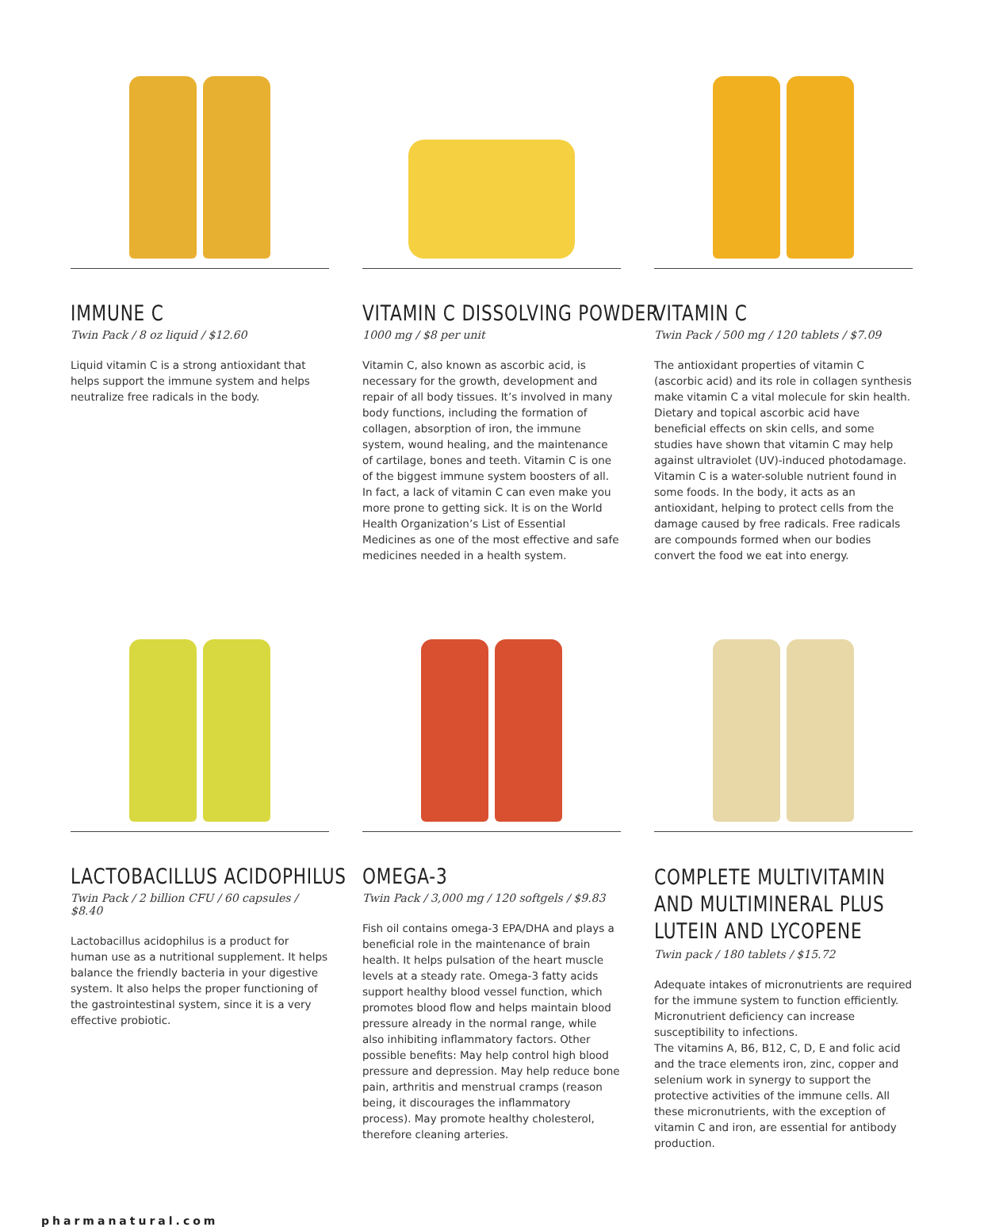IMMUNE C
Twin Pack / 8 oz liquid / $12.60
Liquid vitamin C is a strong antioxidant that helps support the immune system and helps neutralize free radicals in the body.
VITAMIN C DISSOLVING POWDER
1000 mg / $8 per unit
Vitamin C, also known as ascorbic acid, is necessary for the growth, development and repair of all body tissues. It’s involved in many body functions, including the formation of collagen, absorption of iron, the immune system, wound healing, and the maintenance of cartilage, bones and teeth. Vitamin C is one of the biggest immune system boosters of all. In fact, a lack of vitamin C can even make you more prone to getting sick. It is on the World Health Organization’s List of Essential Medicines as one of the most effective and safe medicines needed in a health system.
VITAMIN C
Twin Pack / 500 mg / 120 tablets / $7.09
The antioxidant properties of vitamin C (ascorbic acid) and its role in collagen synthesis make vitamin C a vital molecule for skin health. Dietary and topical ascorbic acid have beneficial effects on skin cells, and some studies have shown that vitamin C may help against ultraviolet (UV)-induced photodamage. Vitamin C is a water-soluble nutrient found in some foods. In the body, it acts as an antioxidant, helping to protect cells from the damage caused by free radicals. Free radicals are compounds formed when our bodies convert the food we eat into energy.
LACTOBACILLUS ACIDOPHILUS
Twin Pack / 2 billion CFU / 60 capsules / $8.40
Lactobacillus acidophilus is a product for human use as a nutritional supplement. It helps balance the friendly bacteria in your digestive system. It also helps the proper functioning of the gastrointestinal system, since it is a very effective probiotic.
OMEGA-3
Twin Pack / 3,000 mg / 120 softgels / $9.83
Fish oil contains omega-3 EPA/DHA and plays a beneficial role in the maintenance of brain health. It helps pulsation of the heart muscle levels at a steady rate. Omega-3 fatty acids support healthy blood vessel function, which promotes blood flow and helps maintain blood pressure already in the normal range, while also inhibiting inflammatory factors. Other possible benefits: May help control high blood pressure and depression. May help reduce bone pain, arthritis and menstrual cramps (reason being, it discourages the inflammatory process). May promote healthy cholesterol, therefore cleaning arteries.
COMPLETE MULTIVITAMIN AND MULTIMINERAL PLUS LUTEIN AND LYCOPENE
Twin pack / 180 tablets / $15.72
Adequate intakes of micronutrients are required for the immune system to function efficiently. Micronutrient deficiency can increase susceptibility to infections.
The vitamins A, B6, B12, C, D, E and folic acid and the trace elements iron, zinc, copper and selenium work in synergy to support the protective activities of the immune cells. All these micronutrients, with the exception of vitamin C and iron, are essential for antibody production.
pharmanatural.com